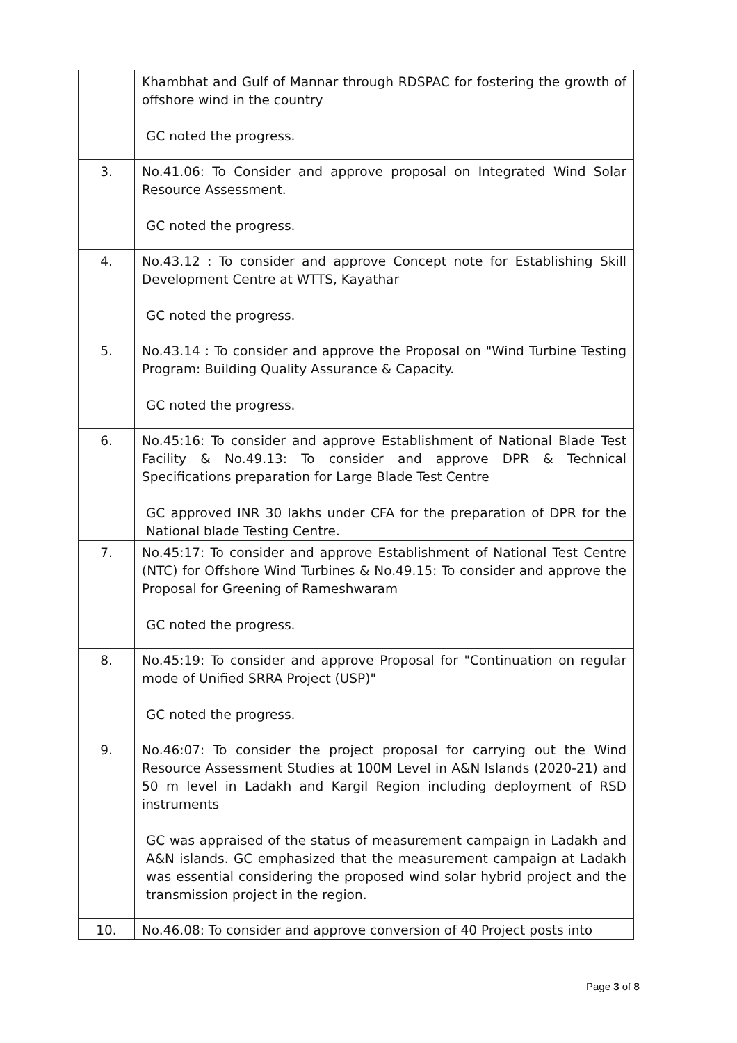| | Khambhat and Gulf of Mannar through RDSPAC for fostering the growth of offshore wind in the country GC noted the progress. |
| 3. | No.41.06: To Consider and approve proposal on Integrated Wind Solar Resource Assessment. GC noted the progress. |
| 4. | No.43.12 : To consider and approve Concept note for Establishing Skill Development Centre at WTTS, Kayathar GC noted the progress. |
| 5. | No.43.14 : To consider and approve the Proposal on "Wind Turbine Testing Program: Building Quality Assurance & Capacity. GC noted the progress. |
| 6. | No.45:16: To consider and approve Establishment of National Blade Test Facility & No.49.13: To consider and approve DPR & Technical Specifications preparation for Large Blade Test Centre GC approved INR 30 lakhs under CFA for the preparation of DPR for the National blade Testing Centre. |
| 7. | No.45:17: To consider and approve Establishment of National Test Centre (NTC) for Offshore Wind Turbines & No.49.15: To consider and approve the Proposal for Greening of Rameshwaram GC noted the progress. |
| 8. | No.45:19: To consider and approve Proposal for "Continuation on regular mode of Unified SRRA Project (USP)" GC noted the progress. |
| 9. | No.46:07: To consider the project proposal for carrying out the Wind Resource Assessment Studies at 100M Level in A&N Islands (2020-21) and 50 m level in Ladakh and Kargil Region including deployment of RSD instruments GC was appraised of the status of measurement campaign in Ladakh and A&N islands. GC emphasized that the measurement campaign at Ladakh was essential considering the proposed wind solar hybrid project and the transmission project in the region. |
| 10. | No.46.08: To consider and approve conversion of 40 Project posts into |
Page 3 of 8